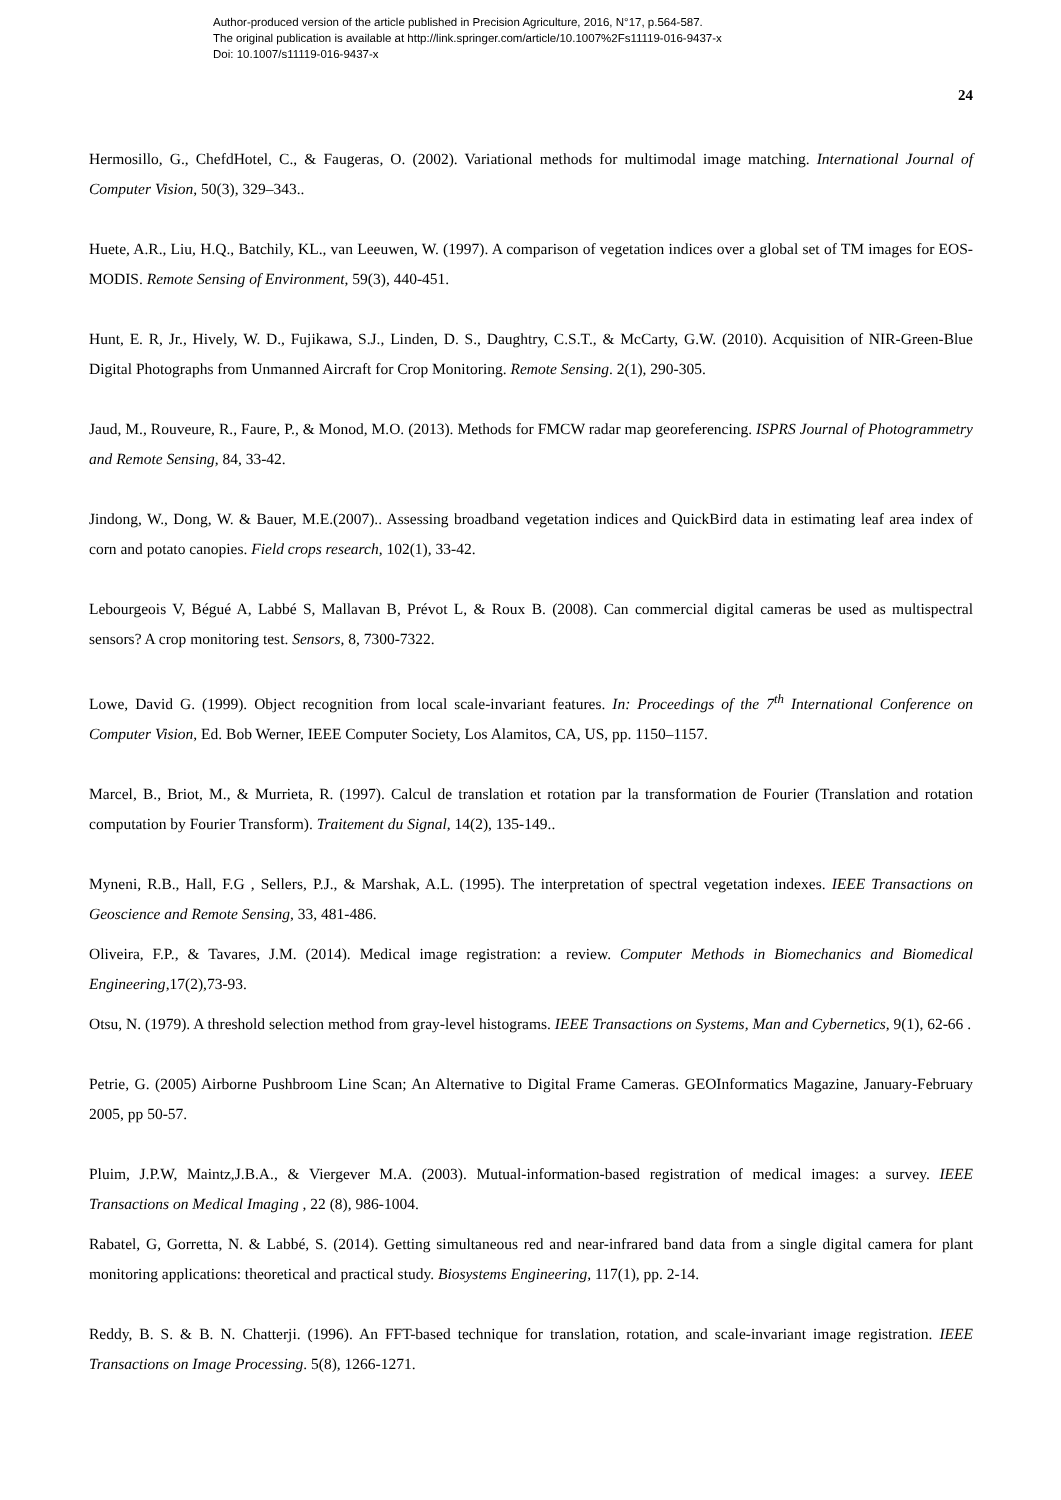Author-produced version of the article published in Precision Agriculture, 2016, N°17, p.564-587.
The original publication is available at http://link.springer.com/article/10.1007%2Fs11119-016-9437-x
Doi: 10.1007/s11119-016-9437-x
24
Hermosillo, G., ChefdHotel, C., & Faugeras, O. (2002). Variational methods for multimodal image matching. International Journal of Computer Vision, 50(3), 329–343..
Huete, A.R., Liu, H.Q., Batchily, KL., van Leeuwen, W. (1997). A comparison of vegetation indices over a global set of TM images for EOS-MODIS. Remote Sensing of Environment, 59(3), 440-451.
Hunt, E. R, Jr., Hively, W. D., Fujikawa, S.J., Linden, D. S., Daughtry, C.S.T., & McCarty, G.W. (2010). Acquisition of NIR-Green-Blue Digital Photographs from Unmanned Aircraft for Crop Monitoring. Remote Sensing. 2(1), 290-305.
Jaud, M., Rouveure, R., Faure, P., & Monod, M.O. (2013). Methods for FMCW radar map georeferencing. ISPRS Journal of Photogrammetry and Remote Sensing, 84, 33-42.
Jindong, W., Dong, W. & Bauer, M.E.(2007).. Assessing broadband vegetation indices and QuickBird data in estimating leaf area index of corn and potato canopies. Field crops research, 102(1), 33-42.
Lebourgeois V, Bégué A, Labbé S, Mallavan B, Prévot L, & Roux B. (2008). Can commercial digital cameras be used as multispectral sensors? A crop monitoring test. Sensors, 8, 7300-7322.
Lowe, David G. (1999). Object recognition from local scale-invariant features. In: Proceedings of the 7<sup>th</sup> International Conference on Computer Vision, Ed. Bob Werner, IEEE Computer Society, Los Alamitos, CA, US, pp. 1150–1157.
Marcel, B., Briot, M., & Murrieta, R. (1997). Calcul de translation et rotation par la transformation de Fourier (Translation and rotation computation by Fourier Transform). Traitement du Signal, 14(2), 135-149..
Myneni, R.B., Hall, F.G , Sellers, P.J., & Marshak, A.L. (1995). The interpretation of spectral vegetation indexes. IEEE Transactions on Geoscience and Remote Sensing, 33, 481-486.
Oliveira, F.P., & Tavares, J.M. (2014). Medical image registration: a review. Computer Methods in Biomechanics and Biomedical Engineering,17(2),73-93.
Otsu, N. (1979). A threshold selection method from gray-level histograms. IEEE Transactions on Systems, Man and Cybernetics, 9(1), 62-66 .
Petrie, G. (2005) Airborne Pushbroom Line Scan; An Alternative to Digital Frame Cameras. GEOInformatics Magazine, January-February 2005, pp 50-57.
Pluim, J.P.W, Maintz,J.B.A., & Viergever M.A. (2003). Mutual-information-based registration of medical images: a survey. IEEE Transactions on Medical Imaging , 22 (8), 986-1004.
Rabatel, G, Gorretta, N. & Labbé, S. (2014). Getting simultaneous red and near-infrared band data from a single digital camera for plant monitoring applications: theoretical and practical study. Biosystems Engineering, 117(1), pp. 2-14.
Reddy, B. S. & B. N. Chatterji. (1996). An FFT-based technique for translation, rotation, and scale-invariant image registration. IEEE Transactions on Image Processing. 5(8), 1266-1271.